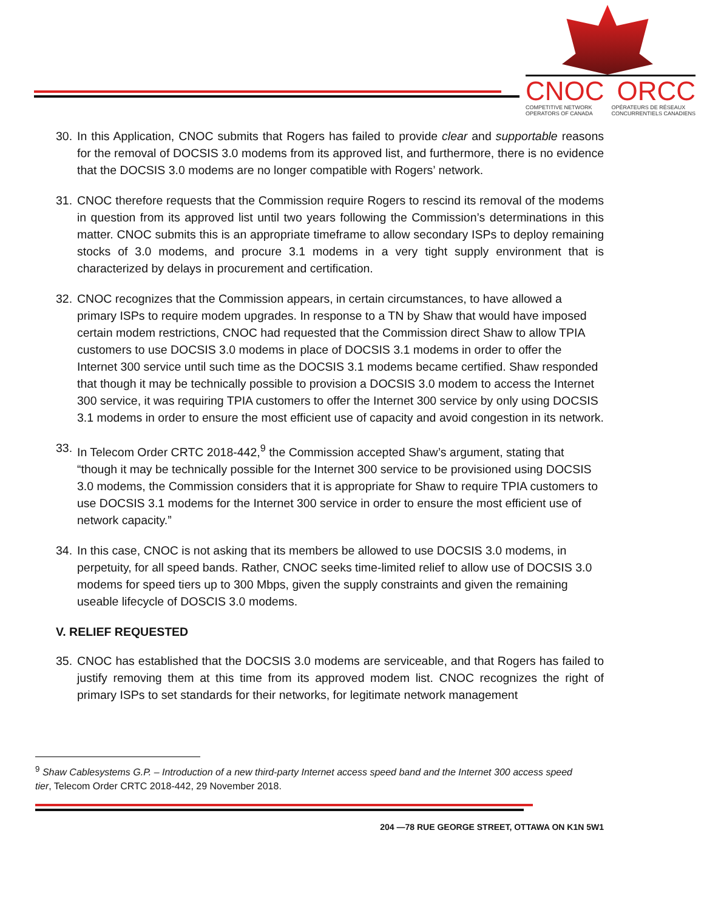CNOC ORCC
COMPETITIVE NETWORK
OPERATORS OF CANADA OPÉRATEURS DE RÉSEAUX
CONCURRENTIELS CANADIENS
30. In this Application, CNOC submits that Rogers has failed to provide clear and supportable reasons for the removal of DOCSIS 3.0 modems from its approved list, and furthermore, there is no evidence that the DOCSIS 3.0 modems are no longer compatible with Rogers’ network.
31. CNOC therefore requests that the Commission require Rogers to rescind its removal of the modems in question from its approved list until two years following the Commission’s determinations in this matter. CNOC submits this is an appropriate timeframe to allow secondary ISPs to deploy remaining stocks of 3.0 modems, and procure 3.1 modems in a very tight supply environment that is characterized by delays in procurement and certification.
32. CNOC recognizes that the Commission appears, in certain circumstances, to have allowed a primary ISPs to require modem upgrades. In response to a TN by Shaw that would have imposed certain modem restrictions, CNOC had requested that the Commission direct Shaw to allow TPIA customers to use DOCSIS 3.0 modems in place of DOCSIS 3.1 modems in order to offer the Internet 300 service until such time as the DOCSIS 3.1 modems became certified. Shaw responded that though it may be technically possible to provision a DOCSIS 3.0 modem to access the Internet 300 service, it was requiring TPIA customers to offer the Internet 300 service by only using DOCSIS 3.1 modems in order to ensure the most efficient use of capacity and avoid congestion in its network.
33. In Telecom Order CRTC 2018-442,<sup>9</sup> the Commission accepted Shaw’s argument, stating that “though it may be technically possible for the Internet 300 service to be provisioned using DOCSIS 3.0 modems, the Commission considers that it is appropriate for Shaw to require TPIA customers to use DOCSIS 3.1 modems for the Internet 300 service in order to ensure the most efficient use of network capacity.”
34. In this case, CNOC is not asking that its members be allowed to use DOCSIS 3.0 modems, in perpetuity, for all speed bands. Rather, CNOC seeks time-limited relief to allow use of DOCSIS 3.0 modems for speed tiers up to 300 Mbps, given the supply constraints and given the remaining useable lifecycle of DOSCIS 3.0 modems.
V. RELIEF REQUESTED
35. CNOC has established that the DOCSIS 3.0 modems are serviceable, and that Rogers has failed to justify removing them at this time from its approved modem list. CNOC recognizes the right of primary ISPs to set standards for their networks, for legitimate network management
<sup>9</sup> Shaw Cablesystems G.P. – Introduction of a new third-party Internet access speed band and the Internet 300 access speed tier, Telecom Order CRTC 2018-442, 29 November 2018.
204 —78 RUE GEORGE STREET, OTTAWA ON K1N 5W1